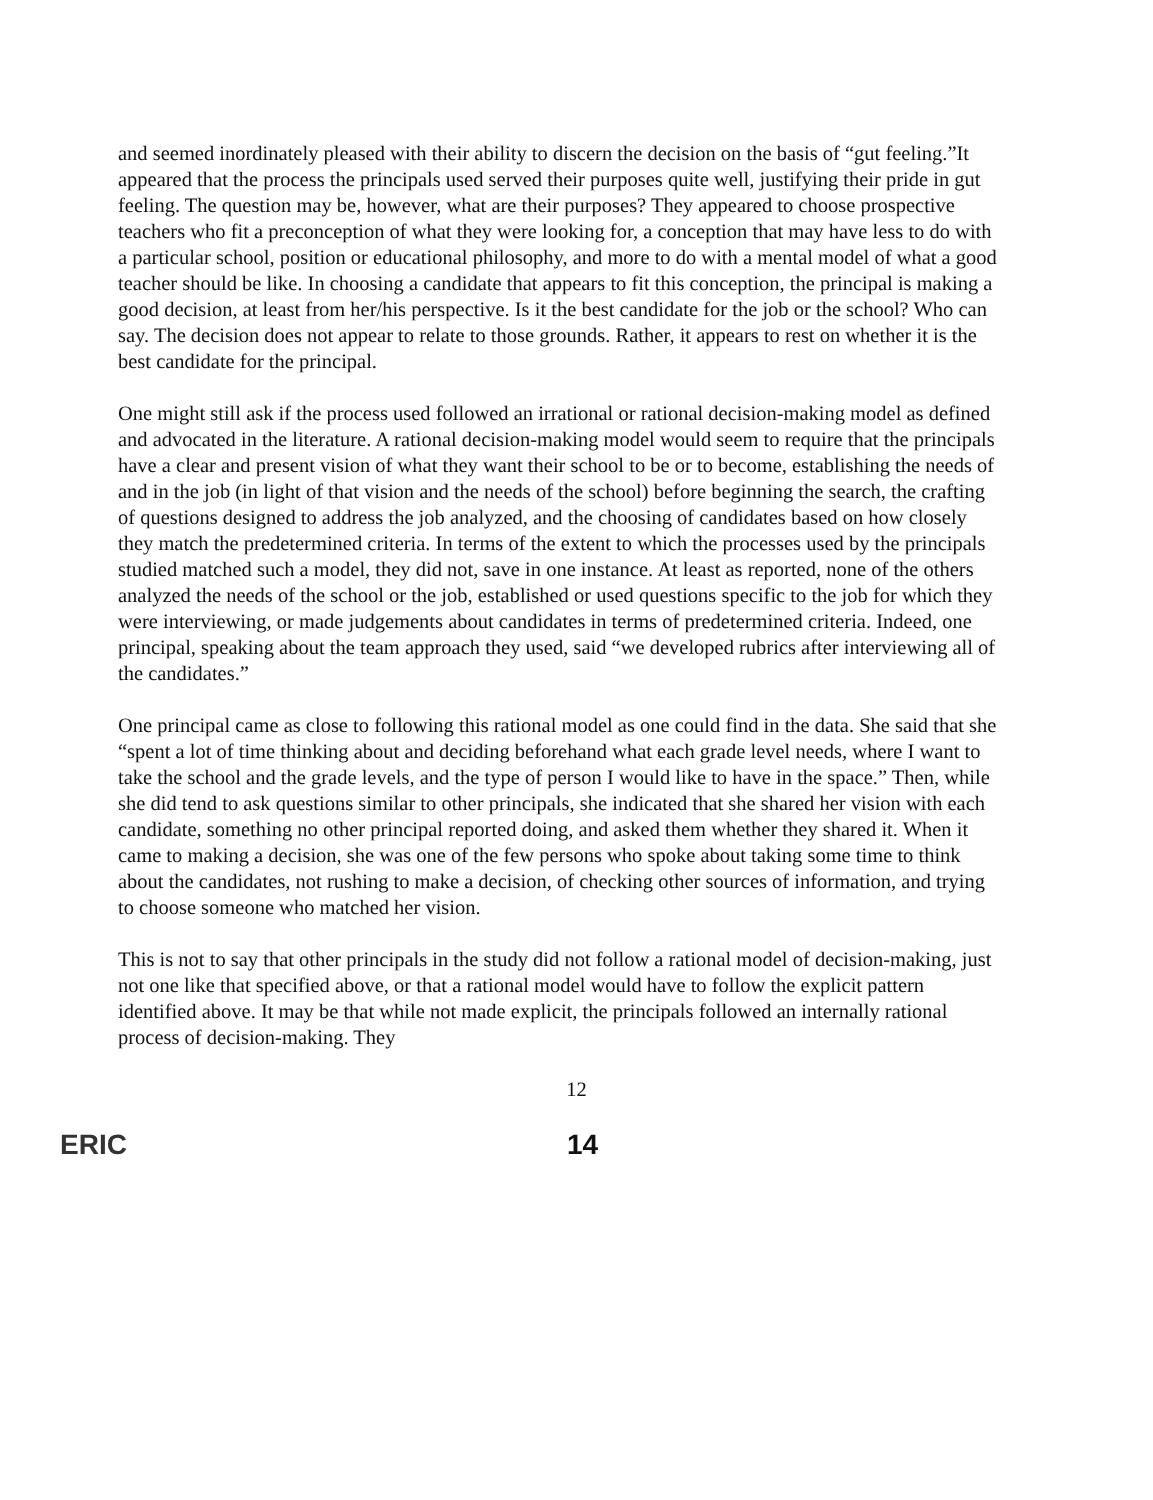and seemed inordinately pleased with their ability to discern the decision on the basis of “gut feeling.”It appeared that the process the principals used served their purposes quite well, justifying their pride in gut feeling. The question may be, however, what are their purposes? They appeared to choose prospective teachers who fit a preconception of what they were looking for, a conception that may have less to do with a particular school, position or educational philosophy, and more to do with a mental model of what a good teacher should be like. In choosing a candidate that appears to fit this conception, the principal is making a good decision, at least from her/his perspective. Is it the best candidate for the job or the school? Who can say. The decision does not appear to relate to those grounds. Rather, it appears to rest on whether it is the best candidate for the principal.
One might still ask if the process used followed an irrational or rational decision-making model as defined and advocated in the literature. A rational decision-making model would seem to require that the principals have a clear and present vision of what they want their school to be or to become, establishing the needs of and in the job (in light of that vision and the needs of the school) before beginning the search, the crafting of questions designed to address the job analyzed, and the choosing of candidates based on how closely they match the predetermined criteria. In terms of the extent to which the processes used by the principals studied matched such a model, they did not, save in one instance. At least as reported, none of the others analyzed the needs of the school or the job, established or used questions specific to the job for which they were interviewing, or made judgements about candidates in terms of predetermined criteria. Indeed, one principal, speaking about the team approach they used, said “we developed rubrics after interviewing all of the candidates.”
One principal came as close to following this rational model as one could find in the data. She said that she “spent a lot of time thinking about and deciding beforehand what each grade level needs, where I want to take the school and the grade levels, and the type of person I would like to have in the space.” Then, while she did tend to ask questions similar to other principals, she indicated that she shared her vision with each candidate, something no other principal reported doing, and asked them whether they shared it. When it came to making a decision, she was one of the few persons who spoke about taking some time to think about the candidates, not rushing to make a decision, of checking other sources of information, and trying to choose someone who matched her vision.
This is not to say that other principals in the study did not follow a rational model of decision-making, just not one like that specified above, or that a rational model would have to follow the explicit pattern identified above. It may be that while not made explicit, the principals followed an internally rational process of decision-making. They
12
ERIC 14